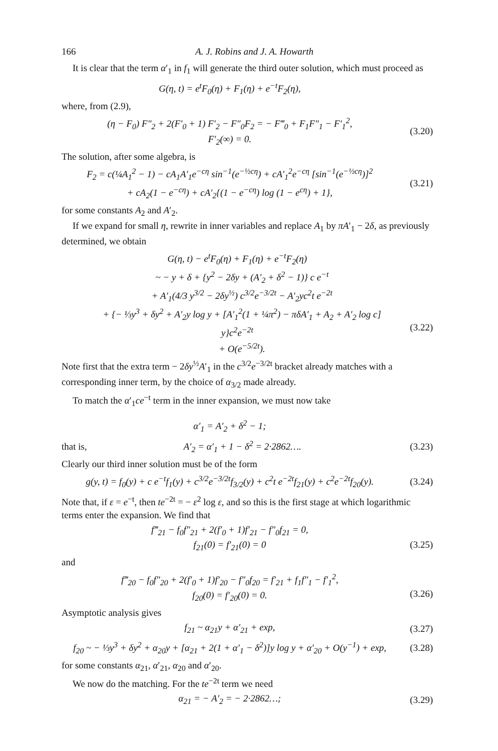166 A. J. Robins and J. A. Howarth
It is clear that the term α′<sub>1</sub> in f<sub>1</sub> will generate the third outer solution, which must proceed as
G(η, t) = e<sup>t</sup>F<sub>0</sub>(η) + F<sub>1</sub>(η) + e<sup>−t</sup>F<sub>2</sub>(η),
where, from (2.9),
(η − F<sub>0</sub>) F″<sub>2</sub> + 2(F′<sub>0</sub> + 1) F′<sub>2</sub> − F″<sub>0</sub>F<sub>2</sub> = − F‴<sub>0</sub> + F<sub>1</sub>F″<sub>1</sub> − F′<sub>1</sub><sup>2</sup>,
F′<sub>2</sub>(∞) = 0.
(3.20)
The solution, after some algebra, is
F<sub>2</sub> = c(¼A<sub>1</sub><sup>2</sup> − 1) − cA<sub>1</sub>A′<sub>1</sub>e<sup>−cη</sup> sin<sup>−1</sup>(e<sup>−½cη</sup>) + cA′<sub>1</sub><sup>2</sup>e<sup>−cη</sup> [sin<sup>−1</sup>(e<sup>−½cη</sup>)]<sup>2</sup>
+ cA<sub>2</sub>(1 − e<sup>−cη</sup>) + cA′<sub>2</sub>{(1 − e<sup>−cη</sup>) log (1 − e<sup>cη</sup>) + 1},
(3.21)
for some constants A<sub>2</sub> and A′<sub>2</sub>.
If we expand for small η, rewrite in inner variables and replace A<sub>1</sub> by πA′<sub>1</sub> − 2δ, as previously determined, we obtain
G(η, t) − e<sup>t</sup>F<sub>0</sub>(η) + F<sub>1</sub>(η) + e<sup>−t</sup>F<sub>2</sub>(η)
~ − y + δ + {y<sup>2</sup> − 2δy + (A′<sub>2</sub> + δ<sup>2</sup> − 1)} c e<sup>−t</sup>
+ A′<sub>1</sub>(4/3 y<sup>3/2</sup> − 2δy<sup>½</sup>) c<sup>3/2</sup>e<sup>−3/2t</sup> − A′<sub>2</sub>yc<sup>2</sup>t e<sup>−2t</sup>
+ {− ⅓y<sup>3</sup> + δy<sup>2</sup> + A′<sub>2</sub>y log y + [A′<sub>1</sub><sup>2</sup>(1 + ¼π<sup>2</sup>) − πδA′<sub>1</sub> + A<sub>2</sub> + A′<sub>2</sub> log c] y}c<sup>2</sup>e<sup>−2t</sup>
+ O(e<sup>−5/2t</sup>).
(3.22)
Note first that the extra term − 2δy<sup>½</sup>A′<sub>1</sub> in the c<sup>3/2</sup>e<sup>−3/2t</sup> bracket already matches with a corresponding inner term, by the choice of α<sub>3/2</sub> made already.
To match the α′<sub>1</sub>ce<sup>−t</sup> term in the inner expansion, we must now take
α′<sub>1</sub> = A′<sub>2</sub> + δ<sup>2</sup> − 1;
that is, A′<sub>2</sub> = α′<sub>1</sub> + 1 − δ<sup>2</sup> = 2·2862…. (3.23)
Clearly our third inner solution must be of the form
g(y, t) = f<sub>0</sub>(y) + c e<sup>−t</sup>f<sub>1</sub>(y) + c<sup>3/2</sup>e<sup>−3/2t</sup>f<sub>3/2</sub>(y) + c<sup>2</sup>t e<sup>−2t</sup>f<sub>21</sub>(y) + c<sup>2</sup>e<sup>−2t</sup>f<sub>20</sub>(y).
(3.24)
Note that, if ε = e<sup>−t</sup>, then te<sup>−2t</sup> = − ε<sup>2</sup> log ε, and so this is the first stage at which logarithmic terms enter the expansion. We find that
f‴<sub>21</sub> − f<sub>0</sub>f″<sub>21</sub> + 2(f′<sub>0</sub> + 1)f′<sub>21</sub> − f″<sub>0</sub>f<sub>21</sub> = 0,
f<sub>21</sub>(0) = f′<sub>21</sub>(0) = 0
(3.25)
and
f‴<sub>20</sub> − f<sub>0</sub>f″<sub>20</sub> + 2(f′<sub>0</sub> + 1)f′<sub>20</sub> − f″<sub>0</sub>f<sub>20</sub> = f′<sub>21</sub> + f<sub>1</sub>f″<sub>1</sub> − f′<sub>1</sub><sup>2</sup>,
f<sub>20</sub>(0) = f′<sub>20</sub>(0) = 0.
(3.26)
Asymptotic analysis gives
f<sub>21</sub> ~ α<sub>21</sub>y + α′<sub>21</sub> + exp, (3.27)
f<sub>20</sub> ~ − ⅓y<sup>3</sup> + δy<sup>2</sup> + α<sub>20</sub>y + [α<sub>21</sub> + 2(1 + α′<sub>1</sub> − δ<sup>2</sup>)]y log y + α′<sub>20</sub> + O(y<sup>−1</sup>) + exp,
(3.28)
for some constants α<sub>21</sub>, α′<sub>21</sub>, α<sub>20</sub> and α′<sub>20</sub>.
We now do the matching. For the te<sup>−2t</sup> term we need
α<sub>21</sub> = − A′<sub>2</sub> = − 2·2862…; (3.29)